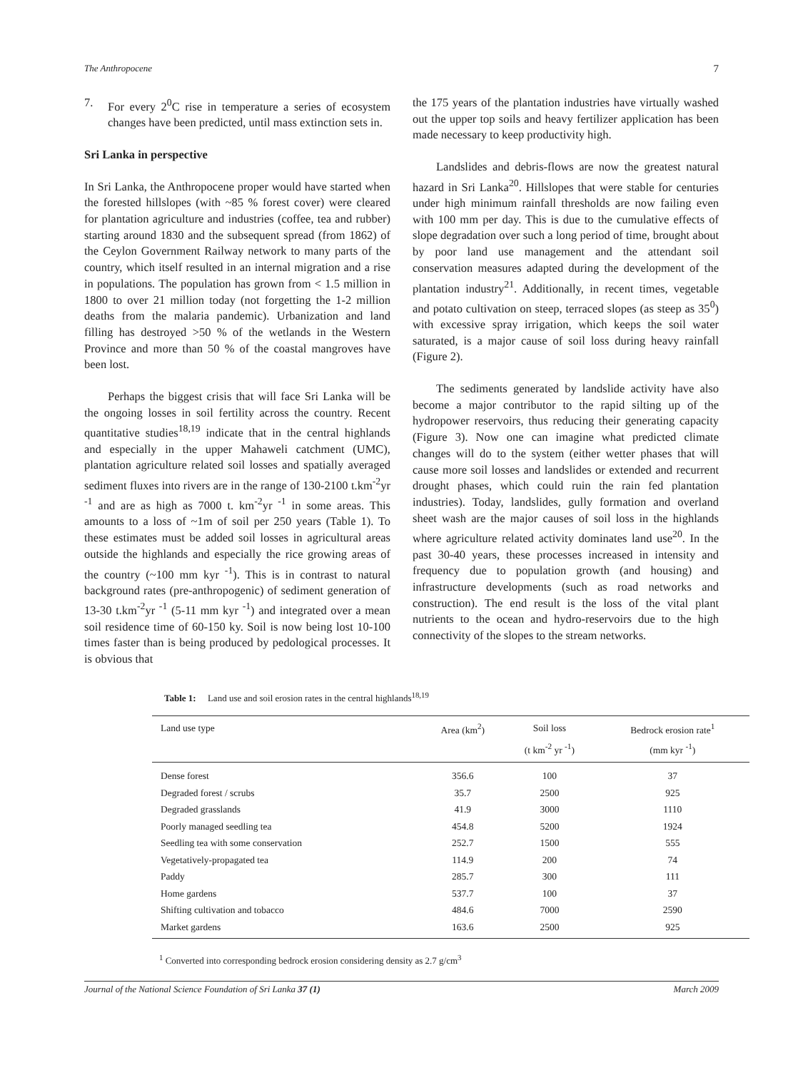The Anthropocene 7
7. For every 2<sup>0</sup>C rise in temperature a series of ecosystem changes have been predicted, until mass extinction sets in.
Sri Lanka in perspective
In Sri Lanka, the Anthropocene proper would have started when the forested hillslopes (with ~85 % forest cover) were cleared for plantation agriculture and industries (coffee, tea and rubber) starting around 1830 and the subsequent spread (from 1862) of the Ceylon Government Railway network to many parts of the country, which itself resulted in an internal migration and a rise in populations. The population has grown from < 1.5 million in 1800 to over 21 million today (not forgetting the 1-2 million deaths from the malaria pandemic). Urbanization and land filling has destroyed >50 % of the wetlands in the Western Province and more than 50 % of the coastal mangroves have been lost.
Perhaps the biggest crisis that will face Sri Lanka will be the ongoing losses in soil fertility across the country. Recent quantitative studies<sup>18,19</sup> indicate that in the central highlands and especially in the upper Mahaweli catchment (UMC), plantation agriculture related soil losses and spatially averaged sediment fluxes into rivers are in the range of 130-2100 t.km<sup>-2</sup>yr <sup>-1</sup> and are as high as 7000 t. km<sup>-2</sup>yr <sup>-1</sup> in some areas. This amounts to a loss of ~1m of soil per 250 years (Table 1). To these estimates must be added soil losses in agricultural areas outside the highlands and especially the rice growing areas of the country (~100 mm kyr <sup>-1</sup>). This is in contrast to natural background rates (pre-anthropogenic) of sediment generation of 13-30 t.km<sup>-2</sup>yr <sup>-1</sup> (5-11 mm kyr <sup>-1</sup>) and integrated over a mean soil residence time of 60-150 ky. Soil is now being lost 10-100 times faster than is being produced by pedological processes. It is obvious that
the 175 years of the plantation industries have virtually washed out the upper top soils and heavy fertilizer application has been made necessary to keep productivity high.
Landslides and debris-flows are now the greatest natural hazard in Sri Lanka<sup>20</sup>. Hillslopes that were stable for centuries under high minimum rainfall thresholds are now failing even with 100 mm per day. This is due to the cumulative effects of slope degradation over such a long period of time, brought about by poor land use management and the attendant soil conservation measures adapted during the development of the plantation industry<sup>21</sup>. Additionally, in recent times, vegetable and potato cultivation on steep, terraced slopes (as steep as 35<sup>0</sup>) with excessive spray irrigation, which keeps the soil water saturated, is a major cause of soil loss during heavy rainfall (Figure 2).
The sediments generated by landslide activity have also become a major contributor to the rapid silting up of the hydropower reservoirs, thus reducing their generating capacity (Figure 3). Now one can imagine what predicted climate changes will do to the system (either wetter phases that will cause more soil losses and landslides or extended and recurrent drought phases, which could ruin the rain fed plantation industries). Today, landslides, gully formation and overland sheet wash are the major causes of soil loss in the highlands where agriculture related activity dominates land use<sup>20</sup>. In the past 30-40 years, these processes increased in intensity and frequency due to population growth (and housing) and infrastructure developments (such as road networks and construction). The end result is the loss of the vital plant nutrients to the ocean and hydro-reservoirs due to the high connectivity of the slopes to the stream networks.
Table 1: Land use and soil erosion rates in the central highlands<sup>18,19</sup>
| Land use type | Area (km<sup>2</sup>) | Soil loss | Bedrock erosion rate<sup>1</sup> |
| --- | --- | --- | --- |
| | | (t km<sup>-2</sup> yr <sup>-1</sup>) | (mm kyr <sup>-1</sup>) |
| Dense forest | 356.6 | 100 | 37 |
| Degraded forest / scrubs | 35.7 | 2500 | 925 |
| Degraded grasslands | 41.9 | 3000 | 1110 |
| Poorly managed seedling tea | 454.8 | 5200 | 1924 |
| Seedling tea with some conservation | 252.7 | 1500 | 555 |
| Vegetatively-propagated tea | 114.9 | 200 | 74 |
| Paddy | 285.7 | 300 | 111 |
| Home gardens | 537.7 | 100 | 37 |
| Shifting cultivation and tobacco | 484.6 | 7000 | 2590 |
| Market gardens | 163.6 | 2500 | 925 |
<sup>1</sup> Converted into corresponding bedrock erosion considering density as 2.7 g/cm<sup>3</sup>
Journal of the National Science Foundation of Sri Lanka 37 (1) March 2009